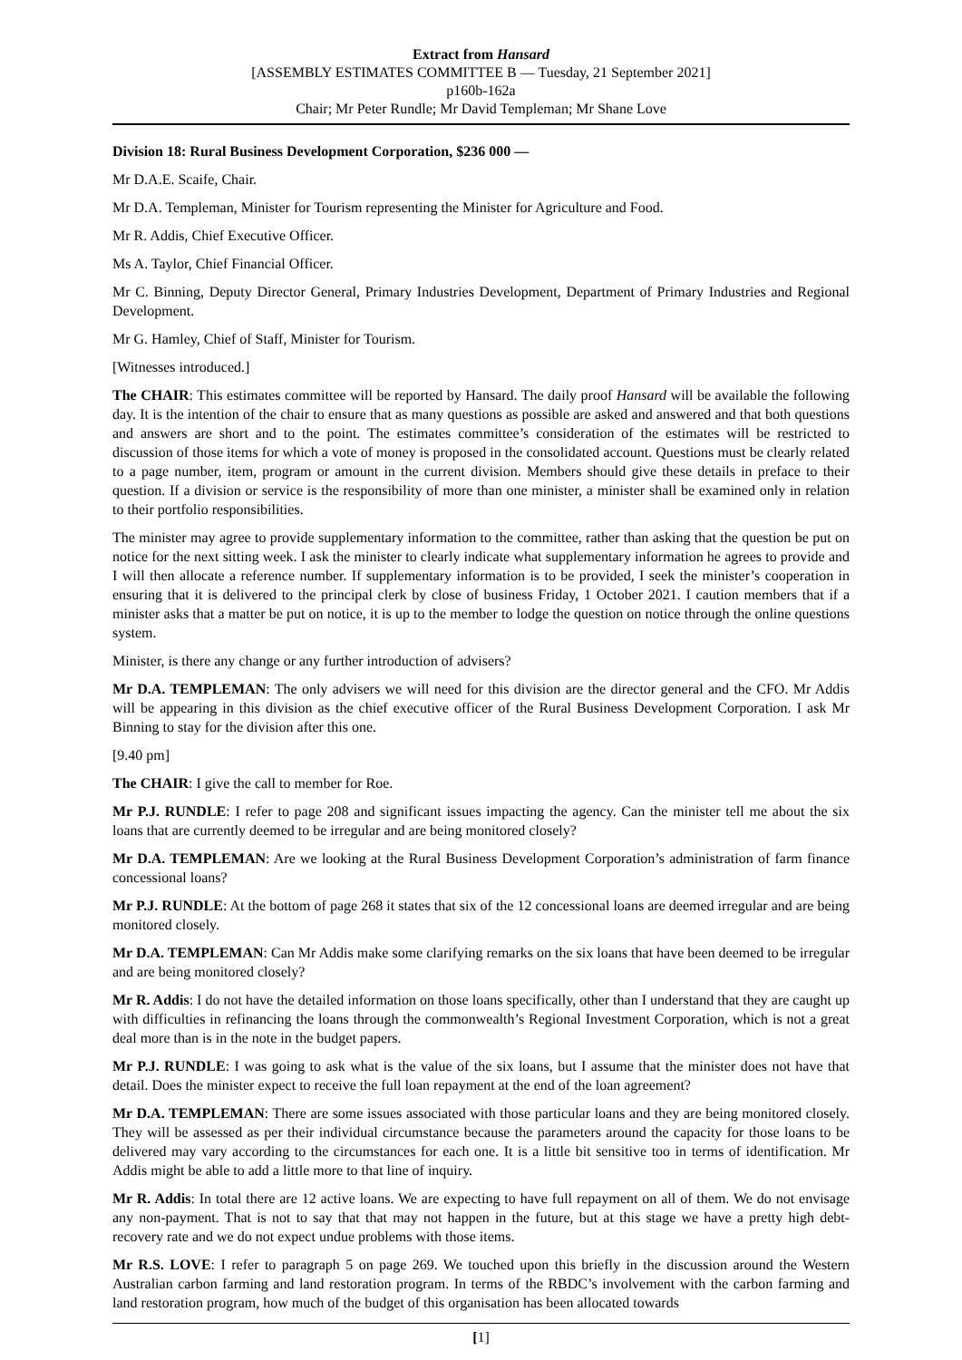Extract from Hansard
[ASSEMBLY ESTIMATES COMMITTEE B — Tuesday, 21 September 2021]
p160b-162a
Chair; Mr Peter Rundle; Mr David Templeman; Mr Shane Love
Division 18: Rural Business Development Corporation, $236 000 —
Mr D.A.E. Scaife, Chair.
Mr D.A. Templeman, Minister for Tourism representing the Minister for Agriculture and Food.
Mr R. Addis, Chief Executive Officer.
Ms A. Taylor, Chief Financial Officer.
Mr C. Binning, Deputy Director General, Primary Industries Development, Department of Primary Industries and Regional Development.
Mr G. Hamley, Chief of Staff, Minister for Tourism.
[Witnesses introduced.]
The CHAIR: This estimates committee will be reported by Hansard. The daily proof Hansard will be available the following day. It is the intention of the chair to ensure that as many questions as possible are asked and answered and that both questions and answers are short and to the point. The estimates committee’s consideration of the estimates will be restricted to discussion of those items for which a vote of money is proposed in the consolidated account. Questions must be clearly related to a page number, item, program or amount in the current division. Members should give these details in preface to their question. If a division or service is the responsibility of more than one minister, a minister shall be examined only in relation to their portfolio responsibilities.
The minister may agree to provide supplementary information to the committee, rather than asking that the question be put on notice for the next sitting week. I ask the minister to clearly indicate what supplementary information he agrees to provide and I will then allocate a reference number. If supplementary information is to be provided, I seek the minister’s cooperation in ensuring that it is delivered to the principal clerk by close of business Friday, 1 October 2021. I caution members that if a minister asks that a matter be put on notice, it is up to the member to lodge the question on notice through the online questions system.
Minister, is there any change or any further introduction of advisers?
Mr D.A. TEMPLEMAN: The only advisers we will need for this division are the director general and the CFO. Mr Addis will be appearing in this division as the chief executive officer of the Rural Business Development Corporation. I ask Mr Binning to stay for the division after this one.
[9.40 pm]
The CHAIR: I give the call to member for Roe.
Mr P.J. RUNDLE: I refer to page 208 and significant issues impacting the agency. Can the minister tell me about the six loans that are currently deemed to be irregular and are being monitored closely?
Mr D.A. TEMPLEMAN: Are we looking at the Rural Business Development Corporation’s administration of farm finance concessional loans?
Mr P.J. RUNDLE: At the bottom of page 268 it states that six of the 12 concessional loans are deemed irregular and are being monitored closely.
Mr D.A. TEMPLEMAN: Can Mr Addis make some clarifying remarks on the six loans that have been deemed to be irregular and are being monitored closely?
Mr R. Addis: I do not have the detailed information on those loans specifically, other than I understand that they are caught up with difficulties in refinancing the loans through the commonwealth’s Regional Investment Corporation, which is not a great deal more than is in the note in the budget papers.
Mr P.J. RUNDLE: I was going to ask what is the value of the six loans, but I assume that the minister does not have that detail. Does the minister expect to receive the full loan repayment at the end of the loan agreement?
Mr D.A. TEMPLEMAN: There are some issues associated with those particular loans and they are being monitored closely. They will be assessed as per their individual circumstance because the parameters around the capacity for those loans to be delivered may vary according to the circumstances for each one. It is a little bit sensitive too in terms of identification. Mr Addis might be able to add a little more to that line of inquiry.
Mr R. Addis: In total there are 12 active loans. We are expecting to have full repayment on all of them. We do not envisage any non-payment. That is not to say that that may not happen in the future, but at this stage we have a pretty high debt-recovery rate and we do not expect undue problems with those items.
Mr R.S. LOVE: I refer to paragraph 5 on page 269. We touched upon this briefly in the discussion around the Western Australian carbon farming and land restoration program. In terms of the RBDC’s involvement with the carbon farming and land restoration program, how much of the budget of this organisation has been allocated towards
[1]